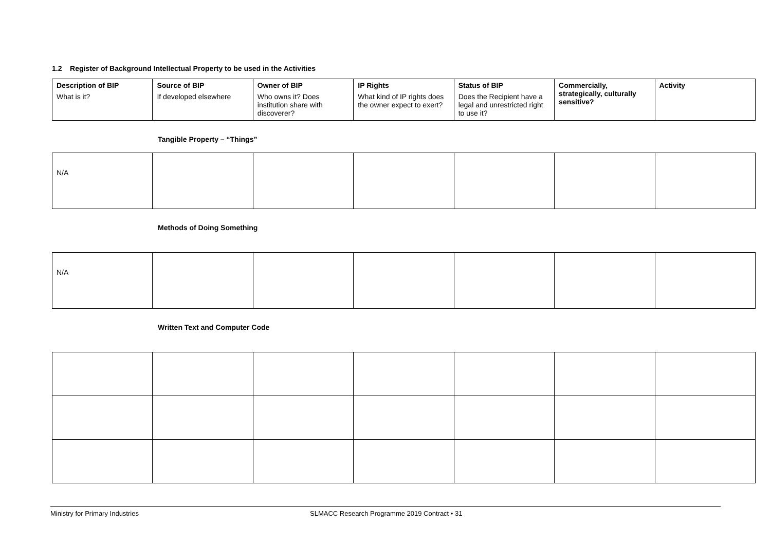1.2 Register of Background Intellectual Property to be used in the Activities
| Description of BIP What is it? | Source of BIP If developed elsewhere | Owner of BIP Who owns it? Does institution share with discoverer? | IP Rights What kind of IP rights does the owner expect to exert? | Status of BIP Does the Recipient have a legal and unrestricted right to use it? | Commercially, strategically, culturally sensitive? | Activity |
Tangible Property – “Things”
| N/A | | | | | | |
Methods of Doing Something
| N/A | | | | | | |
Written Text and Computer Code
Ministry for Primary Industries SLMACC Research Programme 2019 Contract • 31